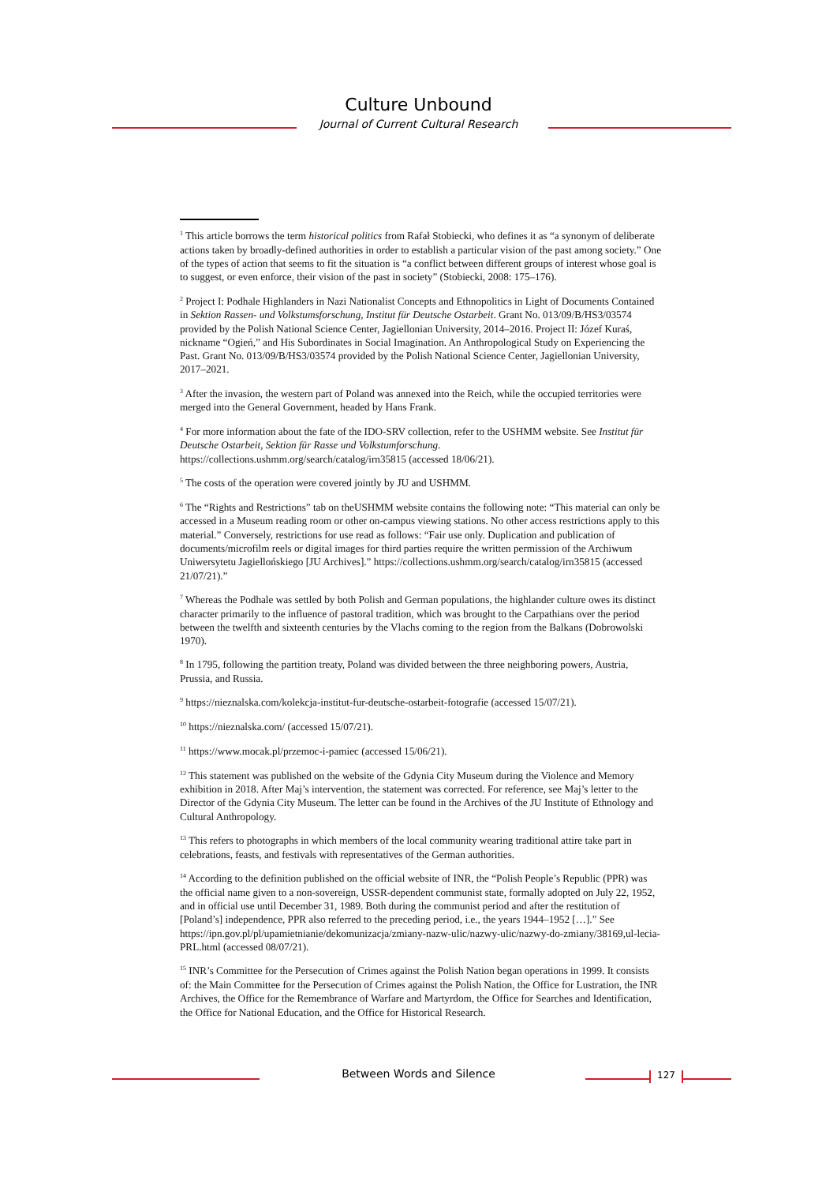Culture Unbound
Journal of Current Cultural Research
<sup>1</sup> This article borrows the term historical politics from Rafał Stobiecki, who defines it as “a synonym of deliberate actions taken by broadly-defined authorities in order to establish a particular vision of the past among society.” One of the types of action that seems to fit the situation is “a conflict between different groups of interest whose goal is to suggest, or even enforce, their vision of the past in society” (Stobiecki, 2008: 175–176).
<sup>2</sup> Project I: Podhale Highlanders in Nazi Nationalist Concepts and Ethnopolitics in Light of Documents Contained in Sektion Rassen- und Volkstumsforschung, Institut für Deutsche Ostarbeit. Grant No. 013/09/B/HS3/03574 provided by the Polish National Science Center, Jagiellonian University, 2014–2016. Project II: Józef Kuraś, nickname “Ogień,” and His Subordinates in Social Imagination. An Anthropological Study on Experiencing the Past. Grant No. 013/09/B/HS3/03574 provided by the Polish National Science Center, Jagiellonian University, 2017–2021.
<sup>3</sup> After the invasion, the western part of Poland was annexed into the Reich, while the occupied territories were merged into the General Government, headed by Hans Frank.
<sup>4</sup> For more information about the fate of the IDO-SRV collection, refer to the USHMM website. See Institut für Deutsche Ostarbeit, Sektion für Rasse und Volkstumforschung. https://collections.ushmm.org/search/catalog/irn35815 (accessed 18/06/21).
<sup>5</sup> The costs of the operation were covered jointly by JU and USHMM.
<sup>6</sup> The “Rights and Restrictions” tab on theUSHMM website contains the following note: “This material can only be accessed in a Museum reading room or other on-campus viewing stations. No other access restrictions apply to this material.” Conversely, restrictions for use read as follows: “Fair use only. Duplication and publication of documents/microfilm reels or digital images for third parties require the written permission of the Archiwum Uniwersytetu Jagiellońskiego [JU Archives].” https://collections.ushmm.org/search/catalog/irn35815 (accessed 21/07/21).”
<sup>7</sup> Whereas the Podhale was settled by both Polish and German populations, the highlander culture owes its distinct character primarily to the influence of pastoral tradition, which was brought to the Carpathians over the period between the twelfth and sixteenth centuries by the Vlachs coming to the region from the Balkans (Dobrowolski 1970).
<sup>8</sup> In 1795, following the partition treaty, Poland was divided between the three neighboring powers, Austria, Prussia, and Russia.
<sup>9</sup> https://nieznalska.com/kolekcja-institut-fur-deutsche-ostarbeit-fotografie (accessed 15/07/21).
<sup>10</sup> https://nieznalska.com/ (accessed 15/07/21).
<sup>11</sup> https://www.mocak.pl/przemoc-i-pamiec (accessed 15/06/21).
<sup>12</sup> This statement was published on the website of the Gdynia City Museum during the Violence and Memory exhibition in 2018. After Maj’s intervention, the statement was corrected. For reference, see Maj’s letter to the Director of the Gdynia City Museum. The letter can be found in the Archives of the JU Institute of Ethnology and Cultural Anthropology.
<sup>13</sup> This refers to photographs in which members of the local community wearing traditional attire take part in celebrations, feasts, and festivals with representatives of the German authorities.
<sup>14</sup> According to the definition published on the official website of INR, the “Polish People’s Republic (PPR) was the official name given to a non-sovereign, USSR-dependent communist state, formally adopted on July 22, 1952, and in official use until December 31, 1989. Both during the communist period and after the restitution of [Poland’s] independence, PPR also referred to the preceding period, i.e., the years 1944–1952 […].” See https://ipn.gov.pl/pl/upamietnianie/dekomunizacja/zmiany-nazw-ulic/nazwy-ulic/nazwy-do-zmiany/38169,ul-lecia-PRL.html (accessed 08/07/21).
<sup>15</sup> INR’s Committee for the Persecution of Crimes against the Polish Nation began operations in 1999. It consists of: the Main Committee for the Persecution of Crimes against the Polish Nation, the Office for Lustration, the INR Archives, the Office for the Remembrance of Warfare and Martyrdom, the Office for Searches and Identification, the Office for National Education, and the Office for Historical Research.
Between Words and Silence 127